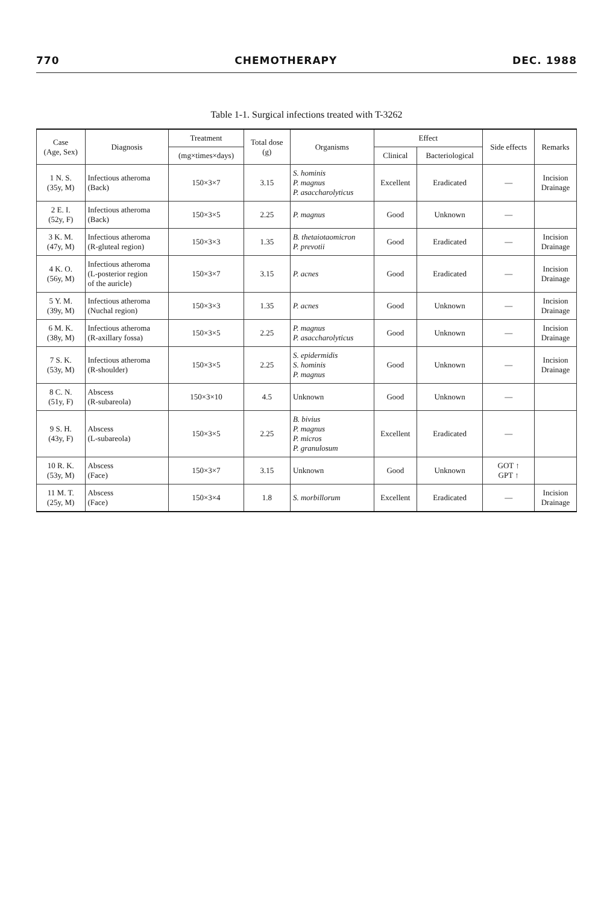770 CHEMOTHERAPY DEC. 1988
Table 1-1. Surgical infections treated with T-3262
| Case (Age, Sex) | Diagnosis | Treatment | Total dose (g) | Organisms | Effect | | Side effects | Remarks |
| --- | --- | --- | --- | --- | --- | --- | --- | --- |
| | | (mg×times×days) | | | Clinical | Bacteriological | | |
| 1 N. S. (35y, M) | Infectious atheroma (Back) | 150×3×7 | 3.15 | S. hominis P. magnus P. asaccharolyticus | Excellent | Eradicated | — | Incision Drainage |
| 2 E. I. (52y, F) | Infectious atheroma (Back) | 150×3×5 | 2.25 | P. magnus | Good | Unknown | — | |
| 3 K. M. (47y, M) | Infectious atheroma (R-gluteal region) | 150×3×3 | 1.35 | B. thetaiotaomicron P. prevotii | Good | Eradicated | — | Incision Drainage |
| 4 K. O. (56y, M) | Infectious atheroma (L-posterior region of the auricle) | 150×3×7 | 3.15 | P. acnes | Good | Eradicated | — | Incision Drainage |
| 5 Y. M. (39y, M) | Infectious atheroma (Nuchal region) | 150×3×3 | 1.35 | P. acnes | Good | Unknown | — | Incision Drainage |
| 6 M. K. (38y, M) | Infectious atheroma (R-axillary fossa) | 150×3×5 | 2.25 | P. magnus P. asaccharolyticus | Good | Unknown | — | Incision Drainage |
| 7 S. K. (53y, M) | Infectious atheroma (R-shoulder) | 150×3×5 | 2.25 | S. epidermidis S. hominis P. magnus | Good | Unknown | — | Incision Drainage |
| 8 C. N. (51y, F) | Abscess (R-subareola) | 150×3×10 | 4.5 | Unknown | Good | Unknown | — | |
| 9 S. H. (43y, F) | Abscess (L-subareola) | 150×3×5 | 2.25 | B. bivius P. magnus P. micros P. granulosum | Excellent | Eradicated | — | |
| 10 R. K. (53y, M) | Abscess (Face) | 150×3×7 | 3.15 | Unknown | Good | Unknown | GOT ↑ GPT ↑ | |
| 11 M. T. (25y, M) | Abscess (Face) | 150×3×4 | 1.8 | S. morbillorum | Excellent | Eradicated | — | Incision Drainage |